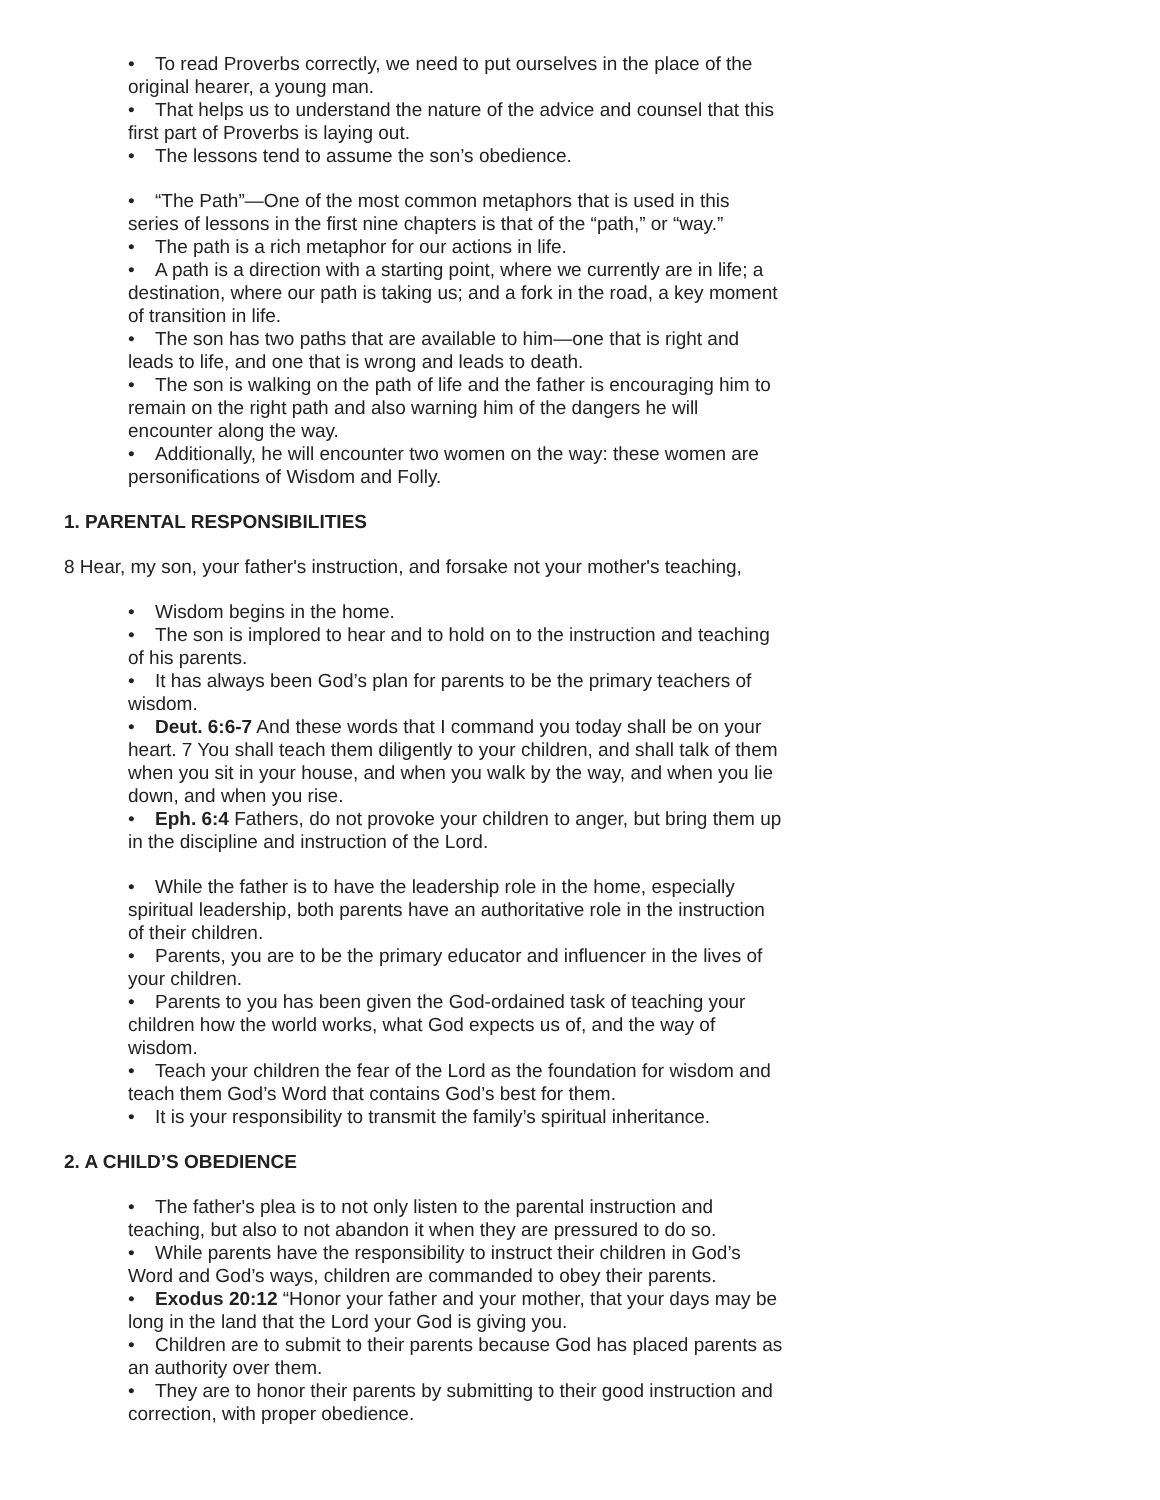• To read Proverbs correctly, we need to put ourselves in the place of the original hearer, a young man.
• That helps us to understand the nature of the advice and counsel that this first part of Proverbs is laying out.
• The lessons tend to assume the son’s obedience.
• “The Path”—One of the most common metaphors that is used in this series of lessons in the first nine chapters is that of the “path,” or “way.”
• The path is a rich metaphor for our actions in life.
• A path is a direction with a starting point, where we currently are in life; a destination, where our path is taking us; and a fork in the road, a key moment of transition in life.
• The son has two paths that are available to him—one that is right and leads to life, and one that is wrong and leads to death.
• The son is walking on the path of life and the father is encouraging him to remain on the right path and also warning him of the dangers he will encounter along the way.
• Additionally, he will encounter two women on the way: these women are personifications of Wisdom and Folly.
1. PARENTAL RESPONSIBILITIES
8 Hear, my son, your father's instruction, and forsake not your mother's teaching,
• Wisdom begins in the home.
• The son is implored to hear and to hold on to the instruction and teaching of his parents.
• It has always been God’s plan for parents to be the primary teachers of wisdom.
• Deut. 6:6-7 And these words that I command you today shall be on your heart. 7 You shall teach them diligently to your children, and shall talk of them when you sit in your house, and when you walk by the way, and when you lie down, and when you rise.
• Eph. 6:4 Fathers, do not provoke your children to anger, but bring them up in the discipline and instruction of the Lord.
• While the father is to have the leadership role in the home, especially spiritual leadership, both parents have an authoritative role in the instruction of their children.
• Parents, you are to be the primary educator and influencer in the lives of your children.
• Parents to you has been given the God-ordained task of teaching your children how the world works, what God expects us of, and the way of wisdom.
• Teach your children the fear of the Lord as the foundation for wisdom and teach them God’s Word that contains God’s best for them.
• It is your responsibility to transmit the family’s spiritual inheritance.
2. A CHILD’S OBEDIENCE
• The father's plea is to not only listen to the parental instruction and teaching, but also to not abandon it when they are pressured to do so.
• While parents have the responsibility to instruct their children in God’s Word and God’s ways, children are commanded to obey their parents.
• Exodus 20:12 “Honor your father and your mother, that your days may be long in the land that the Lord your God is giving you.
• Children are to submit to their parents because God has placed parents as an authority over them.
• They are to honor their parents by submitting to their good instruction and correction, with proper obedience.